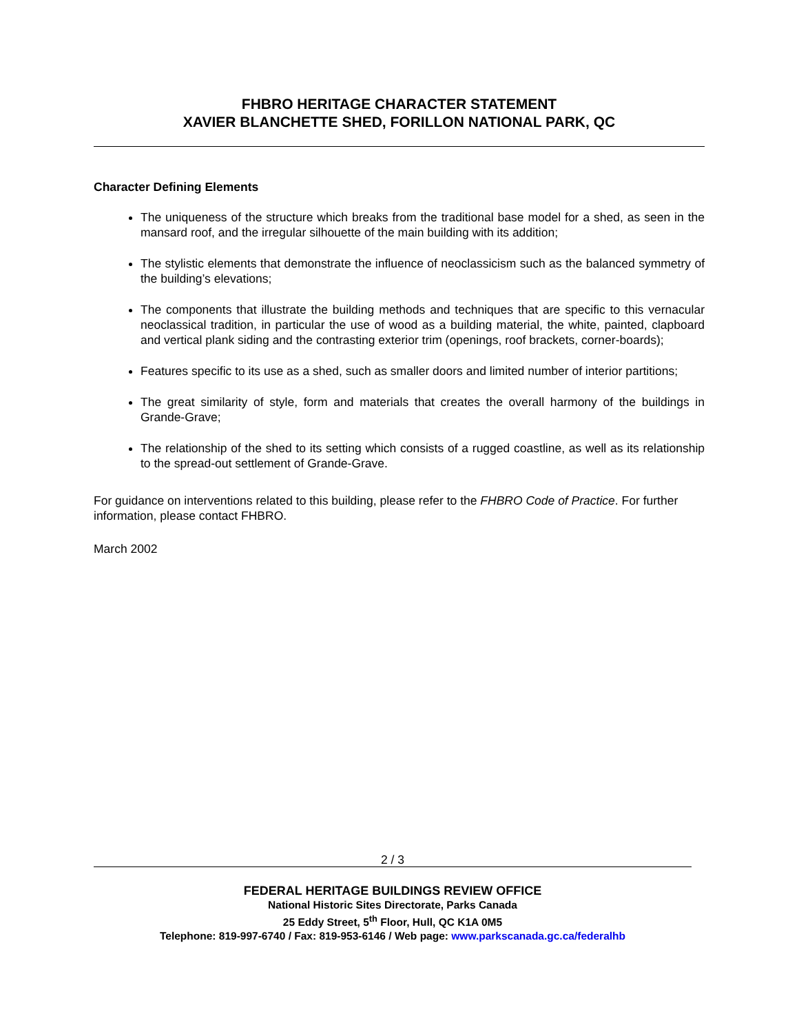FHBRO HERITAGE CHARACTER STATEMENT
XAVIER BLANCHETTE SHED, FORILLON NATIONAL PARK, QC
Character Defining Elements
The uniqueness of the structure which breaks from the traditional base model for a shed, as seen in the mansard roof, and the irregular silhouette of the main building with its addition;
The stylistic elements that demonstrate the influence of neoclassicism such as the balanced symmetry of the building’s elevations;
The components that illustrate the building methods and techniques that are specific to this vernacular neoclassical tradition, in particular the use of wood as a building material, the white, painted, clapboard and vertical plank siding and the contrasting exterior trim (openings, roof brackets, corner-boards);
Features specific to its use as a shed, such as smaller doors and limited number of interior partitions;
The great similarity of style, form and materials that creates the overall harmony of the buildings in Grande-Grave;
The relationship of the shed to its setting which consists of a rugged coastline, as well as its relationship to the spread-out settlement of Grande-Grave.
For guidance on interventions related to this building, please refer to the FHBRO Code of Practice. For further information, please contact FHBRO.
March 2002
2 / 3
FEDERAL HERITAGE BUILDINGS REVIEW OFFICE
National Historic Sites Directorate, Parks Canada
25 Eddy Street, 5<sup>th</sup> Floor, Hull, QC K1A 0M5
Telephone: 819-997-6740 / Fax: 819-953-6146 / Web page: www.parkscanada.gc.ca/federalhb